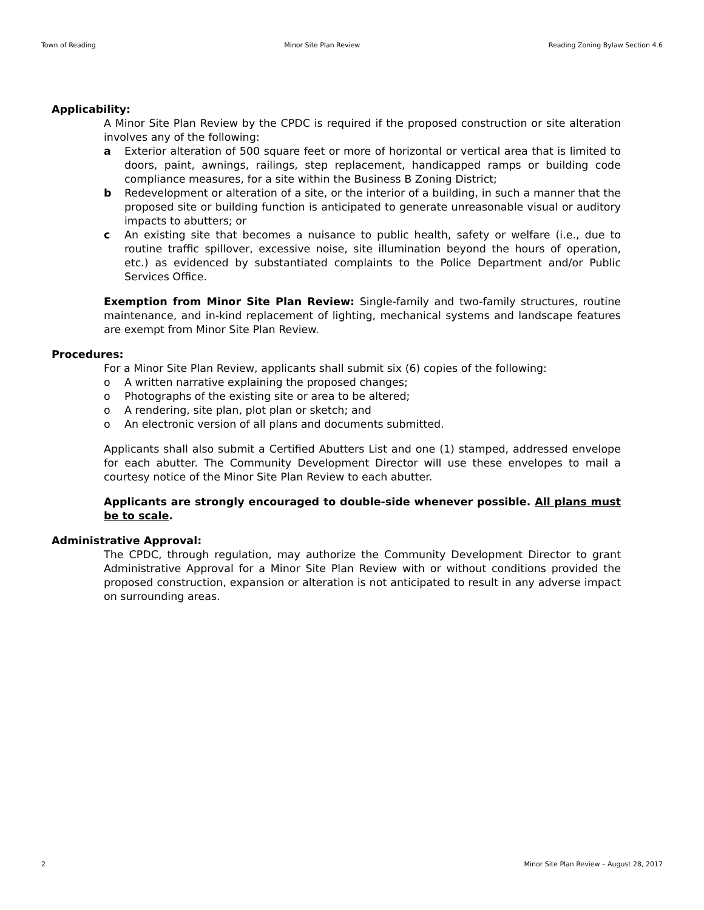Town of Reading Minor Site Plan Review Reading Zoning Bylaw Section 4.6
Applicability:
A Minor Site Plan Review by the CPDC is required if the proposed construction or site alteration involves any of the following:
a Exterior alteration of 500 square feet or more of horizontal or vertical area that is limited to doors, paint, awnings, railings, step replacement, handicapped ramps or building code compliance measures, for a site within the Business B Zoning District;
b Redevelopment or alteration of a site, or the interior of a building, in such a manner that the proposed site or building function is anticipated to generate unreasonable visual or auditory impacts to abutters; or
c An existing site that becomes a nuisance to public health, safety or welfare (i.e., due to routine traffic spillover, excessive noise, site illumination beyond the hours of operation, etc.) as evidenced by substantiated complaints to the Police Department and/or Public Services Office.
Exemption from Minor Site Plan Review: Single-family and two-family structures, routine maintenance, and in-kind replacement of lighting, mechanical systems and landscape features are exempt from Minor Site Plan Review.
Procedures:
For a Minor Site Plan Review, applicants shall submit six (6) copies of the following:
o A written narrative explaining the proposed changes;
o Photographs of the existing site or area to be altered;
o A rendering, site plan, plot plan or sketch; and
o An electronic version of all plans and documents submitted.
Applicants shall also submit a Certified Abutters List and one (1) stamped, addressed envelope for each abutter. The Community Development Director will use these envelopes to mail a courtesy notice of the Minor Site Plan Review to each abutter.
Applicants are strongly encouraged to double-side whenever possible. All plans must be to scale.
Administrative Approval:
The CPDC, through regulation, may authorize the Community Development Director to grant Administrative Approval for a Minor Site Plan Review with or without conditions provided the proposed construction, expansion or alteration is not anticipated to result in any adverse impact on surrounding areas.
2 Minor Site Plan Review – August 28, 2017